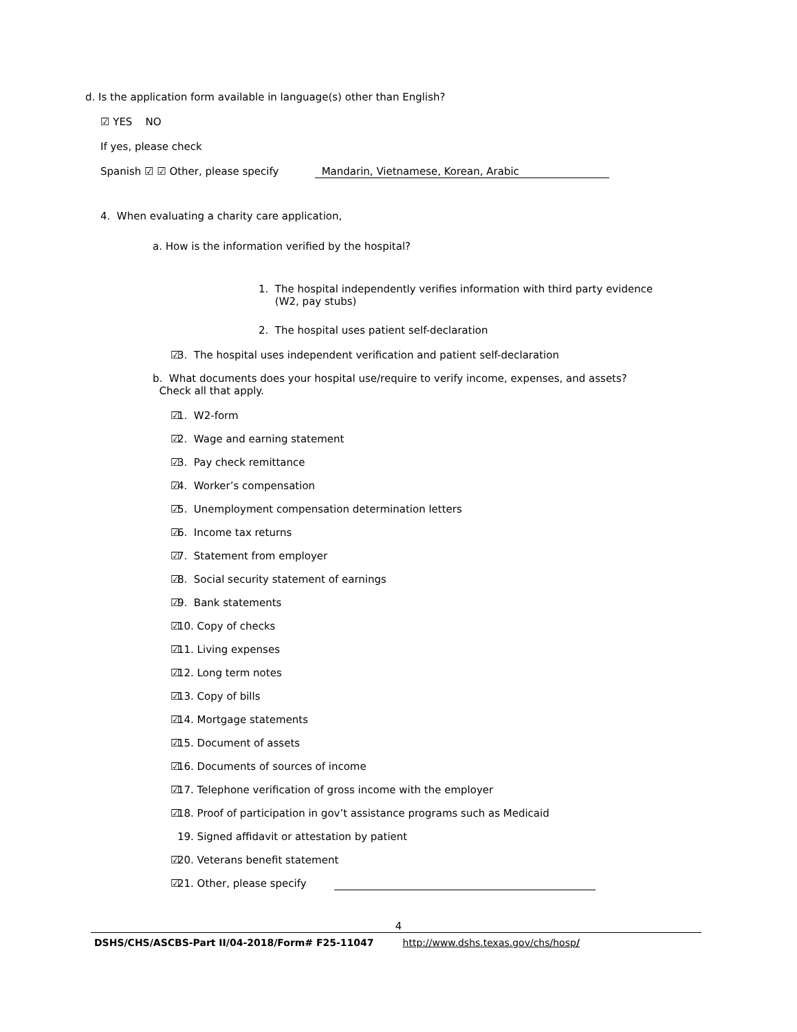d. Is the application form available in language(s) other than English?
☑ YES NO
If yes, please check
Spanish ☑ ☑ Other, please specify Mandarin, Vietnamese, Korean, Arabic
4. When evaluating a charity care application,
a. How is the information verified by the hospital?
1. The hospital independently verifies information with third party evidence
(W2, pay stubs)
2. The hospital uses patient self-declaration
☑ 3. The hospital uses independent verification and patient self-declaration
b. What documents does your hospital use/require to verify income, expenses, and assets?
Check all that apply.
☑ 1. W2-form
☑ 2. Wage and earning statement
☑ 3. Pay check remittance
☑ 4. Worker’s compensation
☑ 5. Unemployment compensation determination letters
☑ 6. Income tax returns
☑ 7. Statement from employer
☑ 8. Social security statement of earnings
☑ 9. Bank statements
☑ 10. Copy of checks
☑ 11. Living expenses
☑ 12. Long term notes
☑ 13. Copy of bills
☑ 14. Mortgage statements
☑ 15. Document of assets
☑ 16. Documents of sources of income
☑ 17. Telephone verification of gross income with the employer
☑ 18. Proof of participation in gov’t assistance programs such as Medicaid
19. Signed affidavit or attestation by patient
☑ 20. Veterans benefit statement
☑ 21. Other, please specify
4
DSHS/CHS/ASCBS-Part II/04-2018/Form# F25-11047 http://www.dshs.texas.gov/chs/hosp/